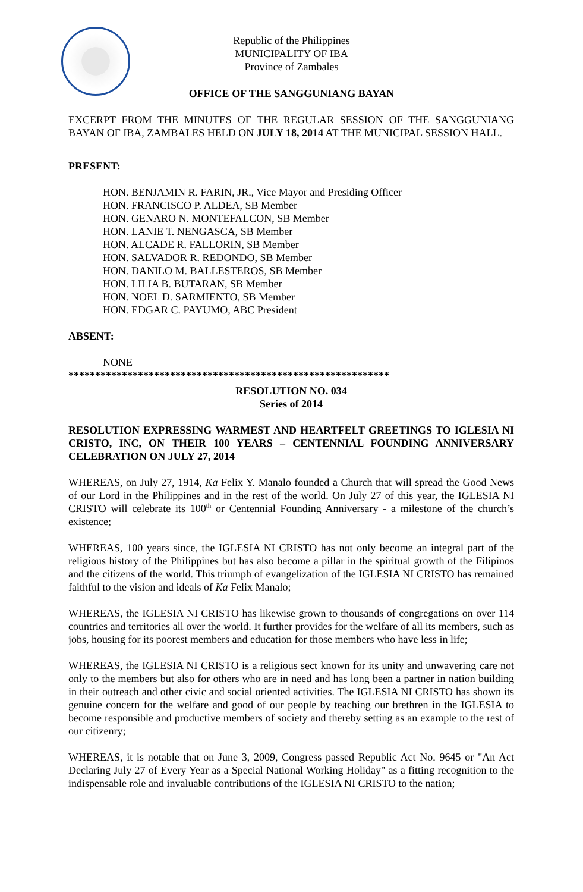Republic of the Philippines
MUNICIPALITY OF IBA
Province of Zambales
OFFICE OF THE SANGGUNIANG BAYAN
EXCERPT FROM THE MINUTES OF THE REGULAR SESSION OF THE SANGGUNIANG BAYAN OF IBA, ZAMBALES HELD ON JULY 18, 2014 AT THE MUNICIPAL SESSION HALL.
PRESENT:
HON. BENJAMIN R. FARIN, JR., Vice Mayor and Presiding Officer
HON. FRANCISCO P. ALDEA, SB Member
HON. GENARO N. MONTEFALCON, SB Member
HON. LANIE T. NENGASCA, SB Member
HON. ALCADE R. FALLORIN, SB Member
HON. SALVADOR R. REDONDO, SB Member
HON. DANILO M. BALLESTEROS, SB Member
HON. LILIA B. BUTARAN, SB Member
HON. NOEL D. SARMIENTO, SB Member
HON. EDGAR C. PAYUMO, ABC President
ABSENT:
NONE
************************************************************
RESOLUTION NO. 034
Series of 2014
RESOLUTION EXPRESSING WARMEST AND HEARTFELT GREETINGS TO IGLESIA NI CRISTO, INC, ON THEIR 100 YEARS – CENTENNIAL FOUNDING ANNIVERSARY CELEBRATION ON JULY 27, 2014
WHEREAS, on July 27, 1914, Ka Felix Y. Manalo founded a Church that will spread the Good News of our Lord in the Philippines and in the rest of the world. On July 27 of this year, the IGLESIA NI CRISTO will celebrate its 100<sup>th</sup> or Centennial Founding Anniversary - a milestone of the church’s existence;
WHEREAS, 100 years since, the IGLESIA NI CRISTO has not only become an integral part of the religious history of the Philippines but has also become a pillar in the spiritual growth of the Filipinos and the citizens of the world. This triumph of evangelization of the IGLESIA NI CRISTO has remained faithful to the vision and ideals of Ka Felix Manalo;
WHEREAS, the IGLESIA NI CRISTO has likewise grown to thousands of congregations on over 114 countries and territories all over the world. It further provides for the welfare of all its members, such as jobs, housing for its poorest members and education for those members who have less in life;
WHEREAS, the IGLESIA NI CRISTO is a religious sect known for its unity and unwavering care not only to the members but also for others who are in need and has long been a partner in nation building in their outreach and other civic and social oriented activities. The IGLESIA NI CRISTO has shown its genuine concern for the welfare and good of our people by teaching our brethren in the IGLESIA to become responsible and productive members of society and thereby setting as an example to the rest of our citizenry;
WHEREAS, it is notable that on June 3, 2009, Congress passed Republic Act No. 9645 or "An Act Declaring July 27 of Every Year as a Special National Working Holiday" as a fitting recognition to the indispensable role and invaluable contributions of the IGLESIA NI CRISTO to the nation;